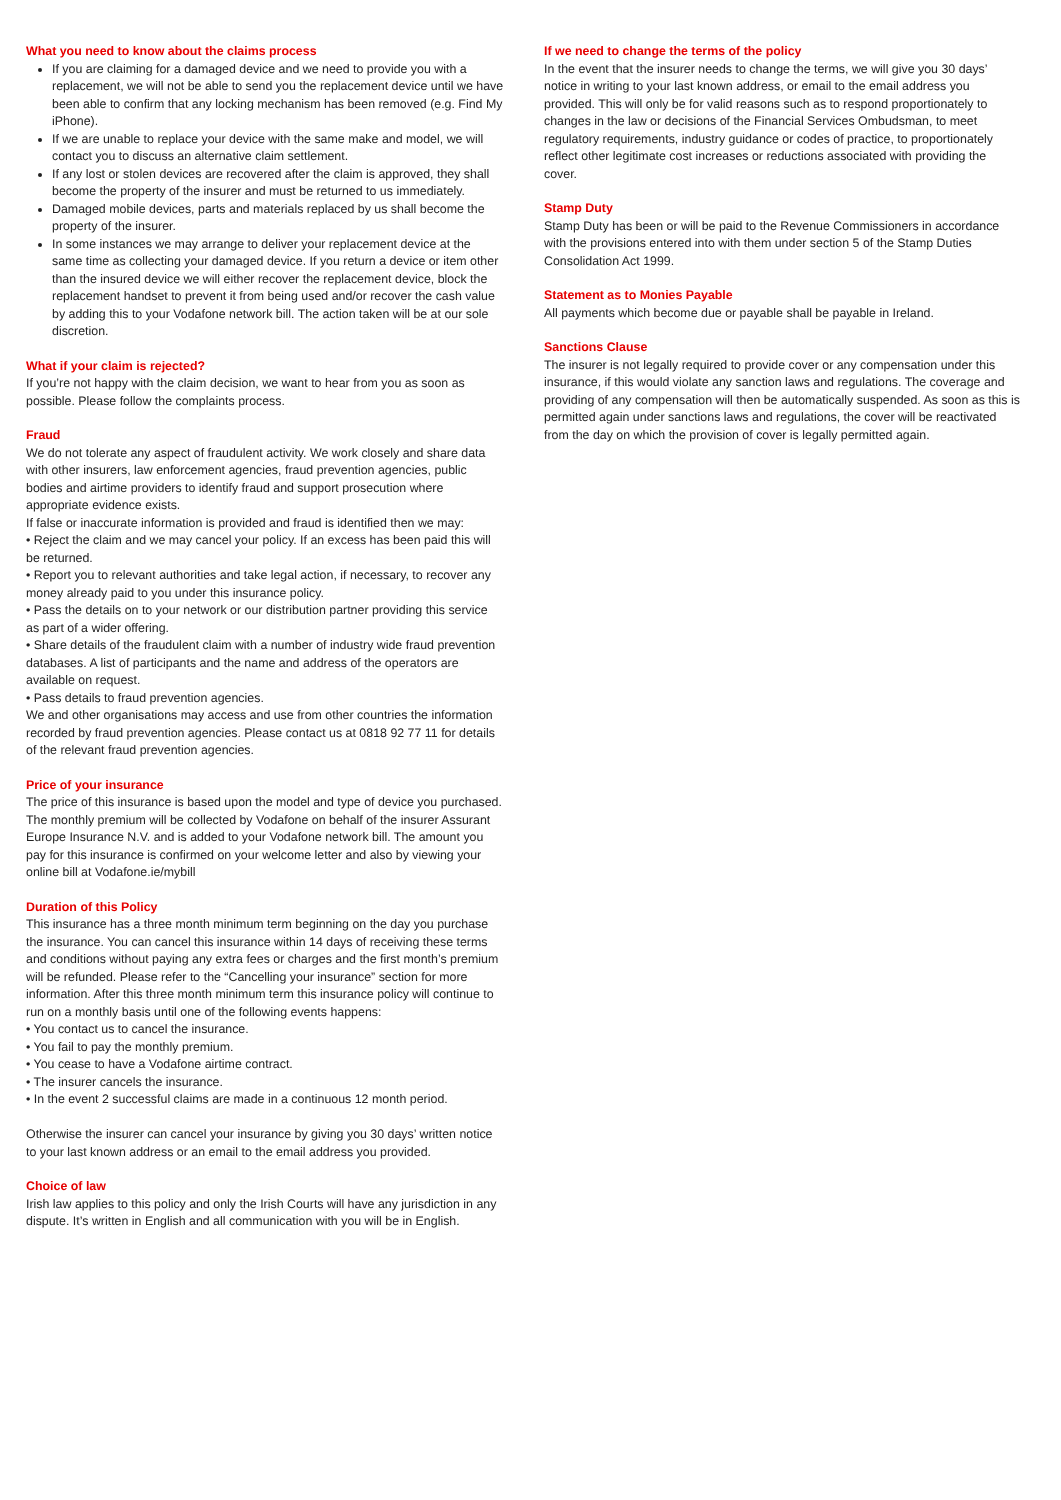What you need to know about the claims process
If you are claiming for a damaged device and we need to provide you with a replacement, we will not be able to send you the replacement device until we have been able to confirm that any locking mechanism has been removed (e.g. Find My iPhone).
If we are unable to replace your device with the same make and model, we will contact you to discuss an alternative claim settlement.
If any lost or stolen devices are recovered after the claim is approved, they shall become the property of the insurer and must be returned to us immediately.
Damaged mobile devices, parts and materials replaced by us shall become the property of the insurer.
In some instances we may arrange to deliver your replacement device at the same time as collecting your damaged device. If you return a device or item other than the insured device we will either recover the replacement device, block the replacement handset to prevent it from being used and/or recover the cash value by adding this to your Vodafone network bill. The action taken will be at our sole discretion.
What if your claim is rejected?
If you’re not happy with the claim decision, we want to hear from you as soon as possible. Please follow the complaints process.
Fraud
We do not tolerate any aspect of fraudulent activity. We work closely and share data with other insurers, law enforcement agencies, fraud prevention agencies, public bodies and airtime providers to identify fraud and support prosecution where appropriate evidence exists.
If false or inaccurate information is provided and fraud is identified then we may:
• Reject the claim and we may cancel your policy. If an excess has been paid this will be returned.
• Report you to relevant authorities and take legal action, if necessary, to recover any money already paid to you under this insurance policy.
• Pass the details on to your network or our distribution partner providing this service as part of a wider offering.
• Share details of the fraudulent claim with a number of industry wide fraud prevention databases. A list of participants and the name and address of the operators are available on request.
• Pass details to fraud prevention agencies.
We and other organisations may access and use from other countries the information recorded by fraud prevention agencies. Please contact us at 0818 92 77 11 for details of the relevant fraud prevention agencies.
Price of your insurance
The price of this insurance is based upon the model and type of device you purchased. The monthly premium will be collected by Vodafone on behalf of the insurer Assurant Europe Insurance N.V. and is added to your Vodafone network bill. The amount you pay for this insurance is confirmed on your welcome letter and also by viewing your online bill at Vodafone.ie/mybill
Duration of this Policy
This insurance has a three month minimum term beginning on the day you purchase the insurance. You can cancel this insurance within 14 days of receiving these terms and conditions without paying any extra fees or charges and the first month’s premium will be refunded. Please refer to the “Cancelling your insurance” section for more information. After this three month minimum term this insurance policy will continue to run on a monthly basis until one of the following events happens:
• You contact us to cancel the insurance.
• You fail to pay the monthly premium.
• You cease to have a Vodafone airtime contract.
• The insurer cancels the insurance.
• In the event 2 successful claims are made in a continuous 12 month period.
Otherwise the insurer can cancel your insurance by giving you 30 days’ written notice to your last known address or an email to the email address you provided.
Choice of law
Irish law applies to this policy and only the Irish Courts will have any jurisdiction in any dispute. It’s written in English and all communication with you will be in English.
If we need to change the terms of the policy
In the event that the insurer needs to change the terms, we will give you 30 days’ notice in writing to your last known address, or email to the email address you provided. This will only be for valid reasons such as to respond proportionately to changes in the law or decisions of the Financial Services Ombudsman, to meet regulatory requirements, industry guidance or codes of practice, to proportionately reflect other legitimate cost increases or reductions associated with providing the cover.
Stamp Duty
Stamp Duty has been or will be paid to the Revenue Commissioners in accordance with the provisions entered into with them under section 5 of the Stamp Duties Consolidation Act 1999.
Statement as to Monies Payable
All payments which become due or payable shall be payable in Ireland.
Sanctions Clause
The insurer is not legally required to provide cover or any compensation under this insurance, if this would violate any sanction laws and regulations. The coverage and providing of any compensation will then be automatically suspended. As soon as this is permitted again under sanctions laws and regulations, the cover will be reactivated from the day on which the provision of cover is legally permitted again.